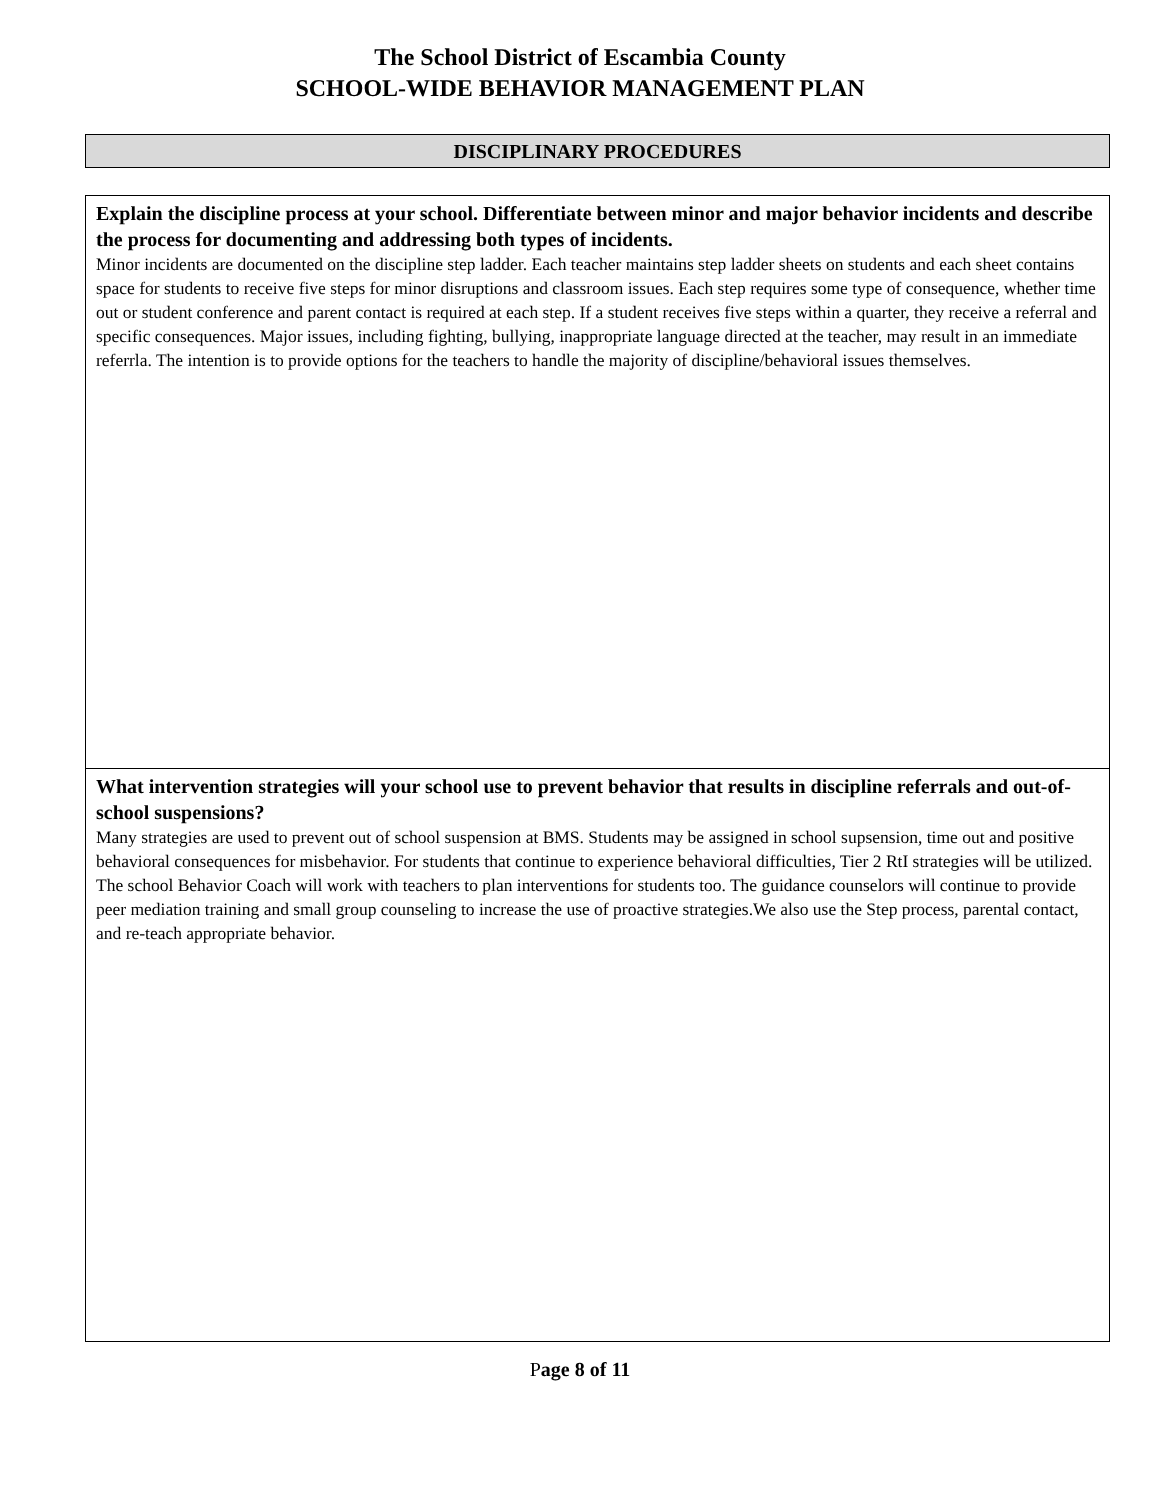The School District of Escambia County
SCHOOL-WIDE BEHAVIOR MANAGEMENT PLAN
DISCIPLINARY PROCEDURES
Explain the discipline process at your school. Differentiate between minor and major behavior incidents and describe the process for documenting and addressing both types of incidents.
Minor incidents are documented on the discipline step ladder. Each teacher maintains step ladder sheets on students and each sheet contains space for students to receive five steps for minor disruptions and classroom issues. Each step requires some type of consequence, whether time out or student conference and parent contact is required at each step. If a student receives five steps within a quarter, they receive a referral and specific consequences. Major issues, including fighting, bullying, inappropriate language directed at the teacher, may result in an immediate referrla. The intention is to provide options for the teachers to handle the majority of discipline/behavioral issues themselves.
What intervention strategies will your school use to prevent behavior that results in discipline referrals and out-of-school suspensions?
Many strategies are used to prevent out of school suspension at BMS. Students may be assigned in school supsension, time out and positive behavioral consequences for misbehavior. For students that continue to experience behavioral difficulties, Tier 2 RtI strategies will be utilized. The school Behavior Coach will work with teachers to plan interventions for students too. The guidance counselors will continue to provide peer mediation training and small group counseling to increase the use of proactive strategies.We also use the Step process, parental contact, and re-teach appropriate behavior.
Page 8 of 11